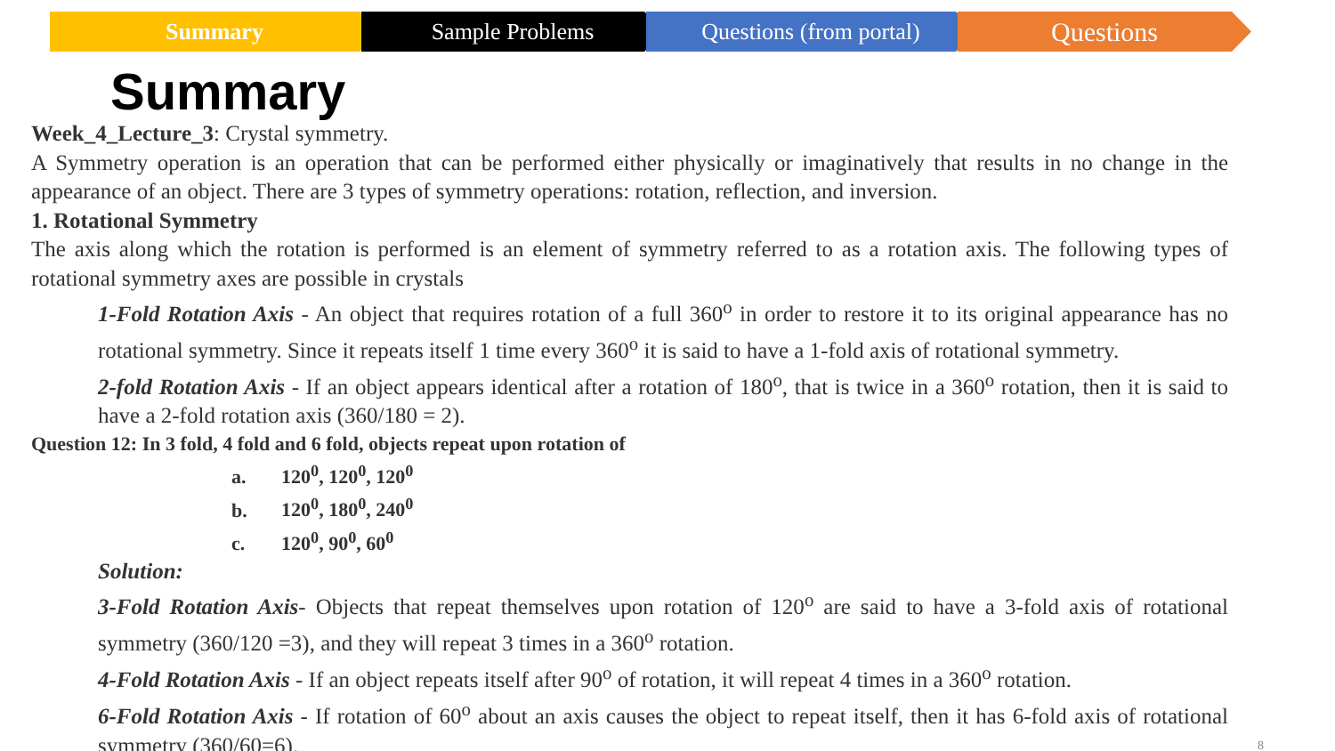Summary Sample Problems Questions (from portal)
Questions
Summary
Week_4_Lecture_3: Crystal symmetry.
A Symmetry operation is an operation that can be performed either physically or imaginatively that results in no change in the appearance of an object. There are 3 types of symmetry operations: rotation, reflection, and inversion.
1. Rotational Symmetry
The axis along which the rotation is performed is an element of symmetry referred to as a rotation axis. The following types of rotational symmetry axes are possible in crystals
1-Fold Rotation Axis - An object that requires rotation of a full 360<sup>o</sup> in order to restore it to its original appearance has no rotational symmetry. Since it repeats itself 1 time every 360<sup>o</sup> it is said to have a 1-fold axis of rotational symmetry.
2-fold Rotation Axis - If an object appears identical after a rotation of 180<sup>o</sup>, that is twice in a 360<sup>o</sup> rotation, then it is said to have a 2-fold rotation axis (360/180 = 2).
Question 12: In 3 fold, 4 fold and 6 fold, objects repeat upon rotation of
a. 120<sup>0</sup>, 120<sup>0</sup>, 120<sup>0</sup>
b. 120<sup>0</sup>, 180<sup>0</sup>, 240<sup>0</sup>
c. 120<sup>0</sup>, 90<sup>0</sup>, 60<sup>0</sup>
Solution:
3-Fold Rotation Axis- Objects that repeat themselves upon rotation of 120<sup>o</sup> are said to have a 3-fold axis of rotational symmetry (360/120 =3), and they will repeat 3 times in a 360<sup>o</sup> rotation.
4-Fold Rotation Axis - If an object repeats itself after 90<sup>o</sup> of rotation, it will repeat 4 times in a 360<sup>o</sup> rotation.
6-Fold Rotation Axis - If rotation of 60<sup>o</sup> about an axis causes the object to repeat itself, then it has 6-fold axis of rotational symmetry (360/60=6). 8